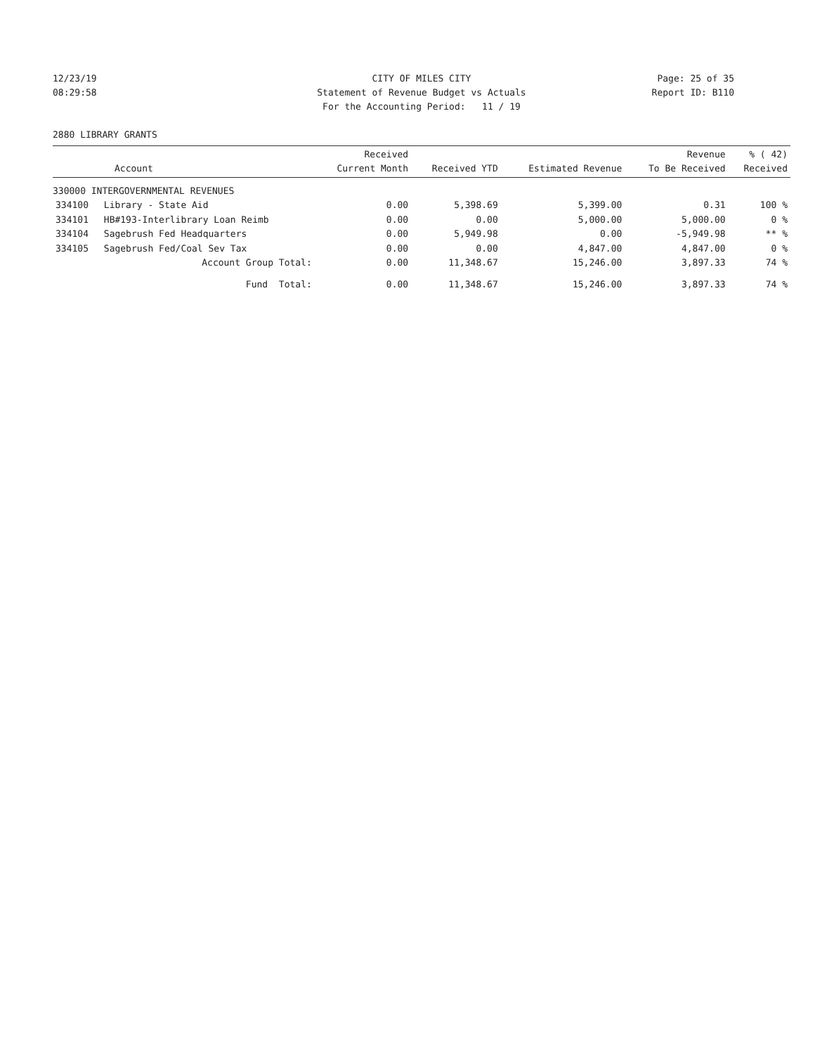12/23/19 CITY OF MILES CITY Page: 25 of 35
08:29:58 Statement of Revenue Budget vs Actuals Report ID: B110
For the Accounting Period: 11 / 19
2880 LIBRARY GRANTS
| Account | | Received Current Month | Received YTD | Estimated Revenue | Revenue To Be Received | % ( 42) Received |
| --- | --- | --- | --- | --- | --- | --- |
| 330000 INTERGOVERNMENTAL REVENUES | | | | | | |
| 334100 | Library - State Aid | 0.00 | 5,398.69 | 5,399.00 | 0.31 | 100 % |
| 334101 | HB#193-Interlibrary Loan Reimb | 0.00 | 0.00 | 5,000.00 | 5,000.00 | 0 % |
| 334104 | Sagebrush Fed Headquarters | 0.00 | 5,949.98 | 0.00 | -5,949.98 | ** % |
| 334105 | Sagebrush Fed/Coal Sev Tax | 0.00 | 0.00 | 4,847.00 | 4,847.00 | 0 % |
| | Account Group Total: | 0.00 | 11,348.67 | 15,246.00 | 3,897.33 | 74 % |
| | Fund Total: | 0.00 | 11,348.67 | 15,246.00 | 3,897.33 | 74 % |